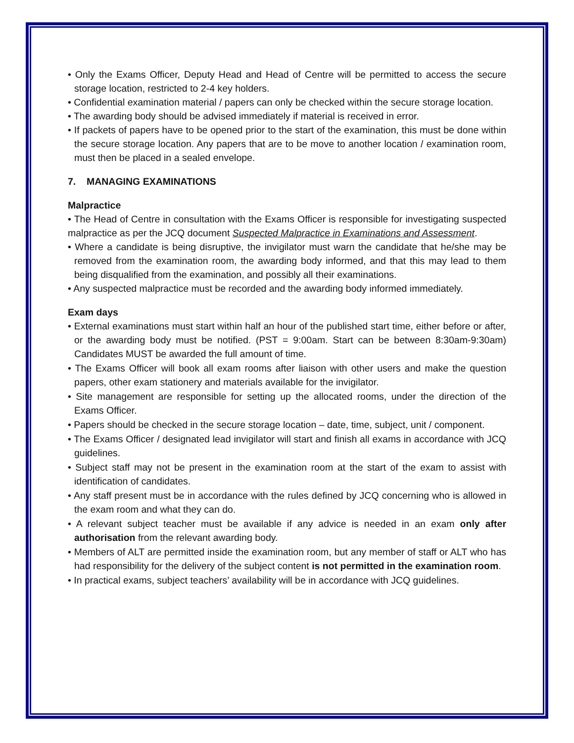• Only the Exams Officer, Deputy Head and Head of Centre will be permitted to access the secure storage location, restricted to 2-4 key holders.
• Confidential examination material / papers can only be checked within the secure storage location.
• The awarding body should be advised immediately if material is received in error.
• If packets of papers have to be opened prior to the start of the examination, this must be done within the secure storage location. Any papers that are to be move to another location / examination room, must then be placed in a sealed envelope.
7. MANAGING EXAMINATIONS
Malpractice
• The Head of Centre in consultation with the Exams Officer is responsible for investigating suspected malpractice as per the JCQ document Suspected Malpractice in Examinations and Assessment.
• Where a candidate is being disruptive, the invigilator must warn the candidate that he/she may be removed from the examination room, the awarding body informed, and that this may lead to them being disqualified from the examination, and possibly all their examinations.
• Any suspected malpractice must be recorded and the awarding body informed immediately.
Exam days
• External examinations must start within half an hour of the published start time, either before or after, or the awarding body must be notified. (PST = 9:00am. Start can be between 8:30am-9:30am) Candidates MUST be awarded the full amount of time.
• The Exams Officer will book all exam rooms after liaison with other users and make the question papers, other exam stationery and materials available for the invigilator.
• Site management are responsible for setting up the allocated rooms, under the direction of the Exams Officer.
• Papers should be checked in the secure storage location – date, time, subject, unit / component.
• The Exams Officer / designated lead invigilator will start and finish all exams in accordance with JCQ guidelines.
• Subject staff may not be present in the examination room at the start of the exam to assist with identification of candidates.
• Any staff present must be in accordance with the rules defined by JCQ concerning who is allowed in the exam room and what they can do.
• A relevant subject teacher must be available if any advice is needed in an exam only after authorisation from the relevant awarding body.
• Members of ALT are permitted inside the examination room, but any member of staff or ALT who has had responsibility for the delivery of the subject content is not permitted in the examination room.
• In practical exams, subject teachers’ availability will be in accordance with JCQ guidelines.